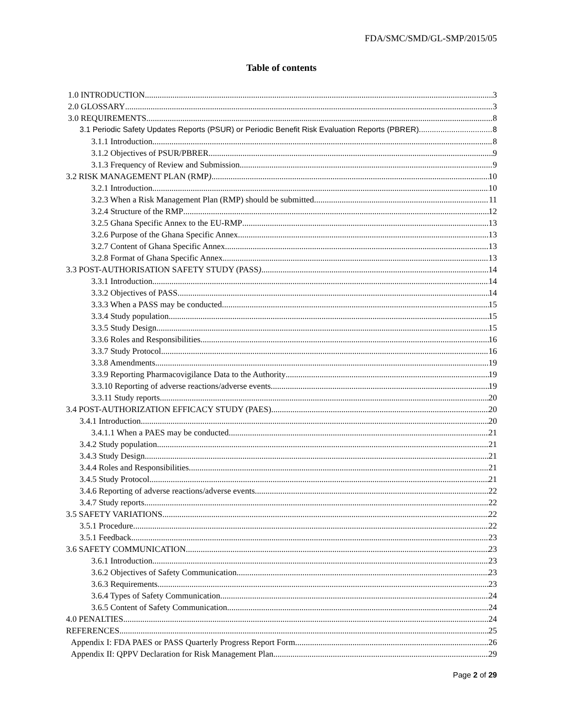FDA/SMC/SMD/GL-SMP/2015/05
Table of contents
1.0 INTRODUCTION 3
2.0 GLOSSARY 3
3.0 REQUIREMENTS 8
3.1 Periodic Safety Updates Reports (PSUR) or Periodic Benefit Risk Evaluation Reports (PBRER) 8
3.1.1 Introduction 8
3.1.2 Objectives of PSUR/PBRER 9
3.1.3 Frequency of Review and Submission 9
3.2 RISK MANAGEMENT PLAN (RMP) 10
3.2.1 Introduction 10
3.2.3 When a Risk Management Plan (RMP) should be submitted 11
3.2.4 Structure of the RMP 12
3.2.5 Ghana Specific Annex to the EU-RMP 13
3.2.6 Purpose of the Ghana Specific Annex 13
3.2.7 Content of Ghana Specific Annex 13
3.2.8 Format of Ghana Specific Annex 13
3.3 POST-AUTHORISATION SAFETY STUDY (PASS) 14
3.3.1 Introduction 14
3.3.2 Objectives of PASS 14
3.3.3 When a PASS may be conducted 15
3.3.4 Study population 15
3.3.5 Study Design 15
3.3.6 Roles and Responsibilities 16
3.3.7 Study Protocol 16
3.3.8 Amendments 19
3.3.9 Reporting Pharmacovigilance Data to the Authority 19
3.3.10 Reporting of adverse reactions/adverse events 19
3.3.11 Study reports 20
3.4 POST-AUTHORIZATION EFFICACY STUDY (PAES) 20
3.4.1 Introduction 20
3.4.1.1 When a PAES may be conducted 21
3.4.2 Study population 21
3.4.3 Study Design 21
3.4.4 Roles and Responsibilities 21
3.4.5 Study Protocol 21
3.4.6 Reporting of adverse reactions/adverse events 22
3.4.7 Study reports 22
3.5 SAFETY VARIATIONS 22
3.5.1 Procedure 22
3.5.1 Feedback 23
3.6 SAFETY COMMUNICATION 23
3.6.1 Introduction 23
3.6.2 Objectives of Safety Communication 23
3.6.3 Requirements 23
3.6.4 Types of Safety Communication 24
3.6.5 Content of Safety Communication 24
4.0 PENALTIES 24
REFERENCES 25
Appendix I: FDA PAES or PASS Quarterly Progress Report Form 26
Appendix II: QPPV Declaration for Risk Management Plan 29
Page 2 of 29